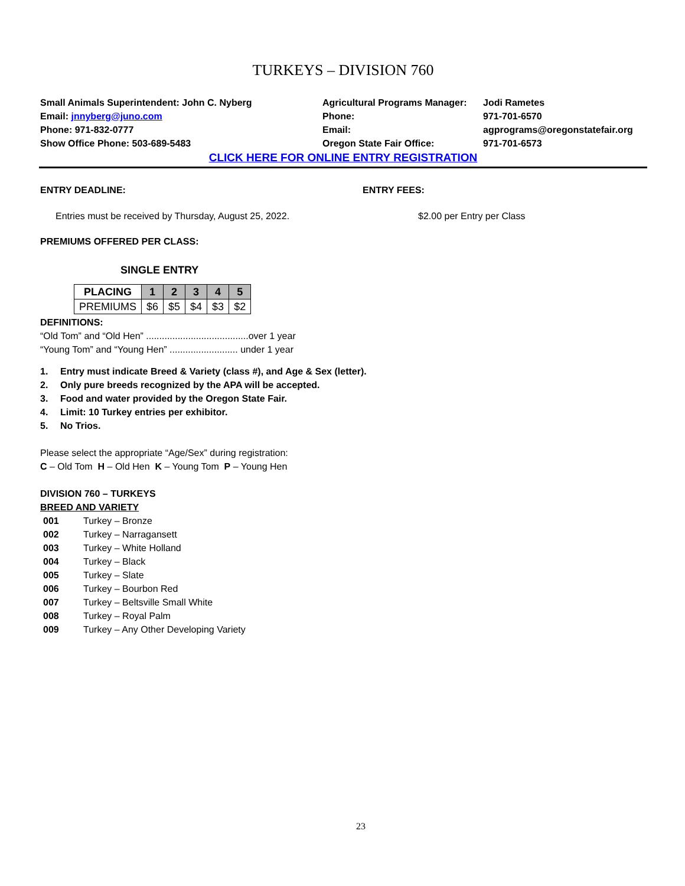TURKEYS – DIVISION 760
Small Animals Superintendent: John C. Nyberg
Email: jnnyberg@juno.com
Phone: 971-832-0777
Show Office Phone: 503-689-5483
Agricultural Programs Manager:
Phone:
Email:
Oregon State Fair Office:
Jodi Rametes
971-701-6570
agprograms@oregonstatefair.org
971-701-6573
CLICK HERE FOR ONLINE ENTRY REGISTRATION
ENTRY DEADLINE: ENTRY FEES:
Entries must be received by Thursday, August 25, 2022. $2.00 per Entry per Class
PREMIUMS OFFERED PER CLASS:
SINGLE ENTRY
| PLACING | 1 | 2 | 3 | 4 | 5 |
| --- | --- | --- | --- | --- | --- |
| PREMIUMS | $6 | $5 | $4 | $3 | $2 |
DEFINITIONS:
“Old Tom” and “Old Hen” .......................................over 1 year
“Young Tom” and “Young Hen” .......................... under 1 year
1. Entry must indicate Breed & Variety (class #), and Age & Sex (letter).
2. Only pure breeds recognized by the APA will be accepted.
3. Food and water provided by the Oregon State Fair.
4. Limit: 10 Turkey entries per exhibitor.
5. No Trios.
Please select the appropriate “Age/Sex” during registration:
C – Old Tom H – Old Hen K – Young Tom P – Young Hen
DIVISION 760 – TURKEYS
BREED AND VARIETY
| 001 | Turkey – Bronze |
| 002 | Turkey – Narragansett |
| 003 | Turkey – White Holland |
| 004 | Turkey – Black |
| 005 | Turkey – Slate |
| 006 | Turkey – Bourbon Red |
| 007 | Turkey – Beltsville Small White |
| 008 | Turkey – Royal Palm |
| 009 | Turkey – Any Other Developing Variety |
23